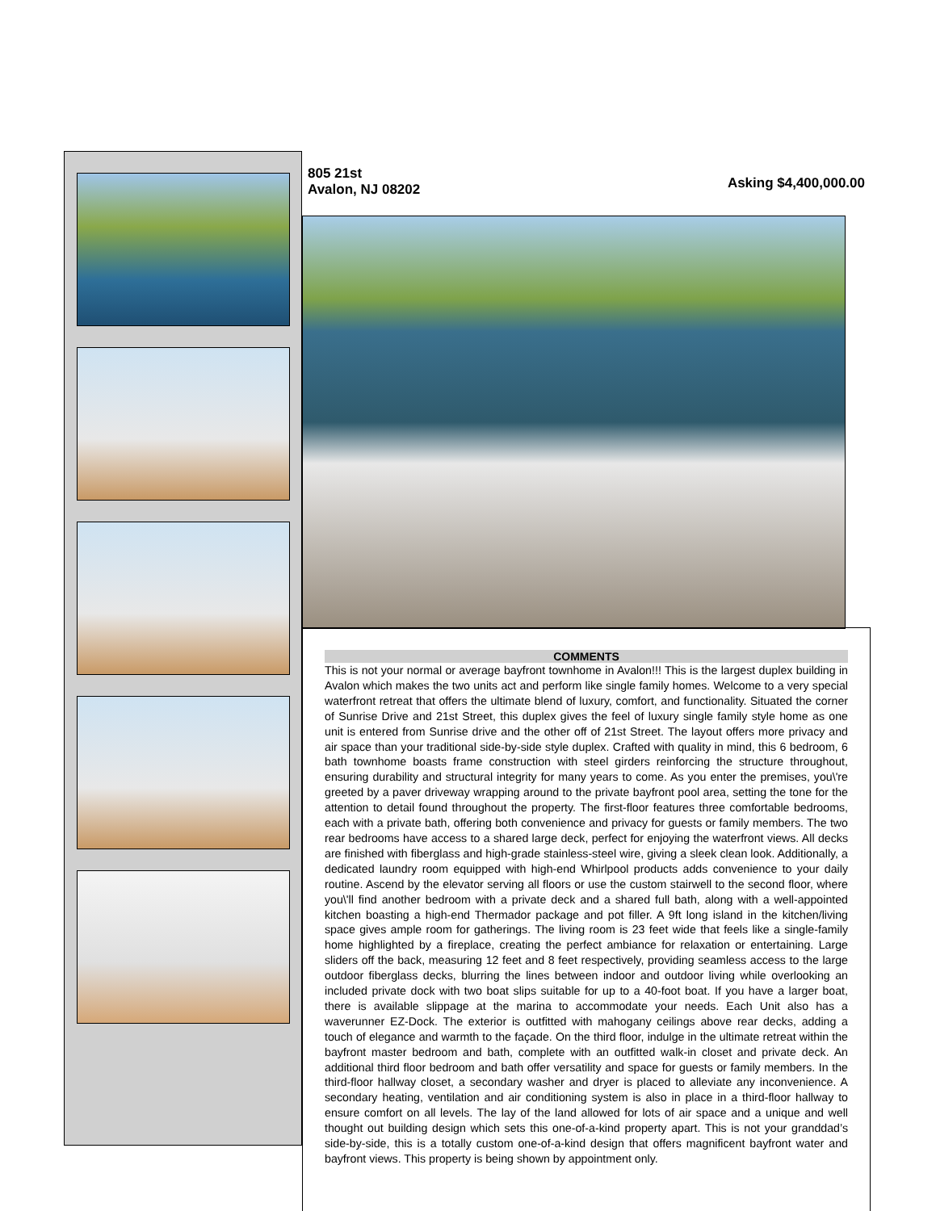805 21st
Avalon, NJ 08202
Asking $4,400,000.00
COMMENTS
This is not your normal or average bayfront townhome in Avalon!!! This is the largest duplex building in Avalon which makes the two units act and perform like single family homes. Welcome to a very special waterfront retreat that offers the ultimate blend of luxury, comfort, and functionality. Situated the corner of Sunrise Drive and 21st Street, this duplex gives the feel of luxury single family style home as one unit is entered from Sunrise drive and the other off of 21st Street. The layout offers more privacy and air space than your traditional side-by-side style duplex. Crafted with quality in mind, this 6 bedroom, 6 bath townhome boasts frame construction with steel girders reinforcing the structure throughout, ensuring durability and structural integrity for many years to come. As you enter the premises, you\'re greeted by a paver driveway wrapping around to the private bayfront pool area, setting the tone for the attention to detail found throughout the property. The first-floor features three comfortable bedrooms, each with a private bath, offering both convenience and privacy for guests or family members. The two rear bedrooms have access to a shared large deck, perfect for enjoying the waterfront views. All decks are finished with fiberglass and high-grade stainless-steel wire, giving a sleek clean look. Additionally, a dedicated laundry room equipped with high-end Whirlpool products adds convenience to your daily routine. Ascend by the elevator serving all floors or use the custom stairwell to the second floor, where you\'ll find another bedroom with a private deck and a shared full bath, along with a well-appointed kitchen boasting a high-end Thermador package and pot filler. A 9ft long island in the kitchen/living space gives ample room for gatherings. The living room is 23 feet wide that feels like a single-family home highlighted by a fireplace, creating the perfect ambiance for relaxation or entertaining. Large sliders off the back, measuring 12 feet and 8 feet respectively, providing seamless access to the large outdoor fiberglass decks, blurring the lines between indoor and outdoor living while overlooking an included private dock with two boat slips suitable for up to a 40-foot boat. If you have a larger boat, there is available slippage at the marina to accommodate your needs. Each Unit also has a waverunner EZ-Dock. The exterior is outfitted with mahogany ceilings above rear decks, adding a touch of elegance and warmth to the façade. On the third floor, indulge in the ultimate retreat within the bayfront master bedroom and bath, complete with an outfitted walk-in closet and private deck. An additional third floor bedroom and bath offer versatility and space for guests or family members. In the third-floor hallway closet, a secondary washer and dryer is placed to alleviate any inconvenience. A secondary heating, ventilation and air conditioning system is also in place in a third-floor hallway to ensure comfort on all levels. The lay of the land allowed for lots of air space and a unique and well thought out building design which sets this one-of-a-kind property apart. This is not your granddad’s side-by-side, this is a totally custom one-of-a-kind design that offers magnificent bayfront water and bayfront views. This property is being shown by appointment only.